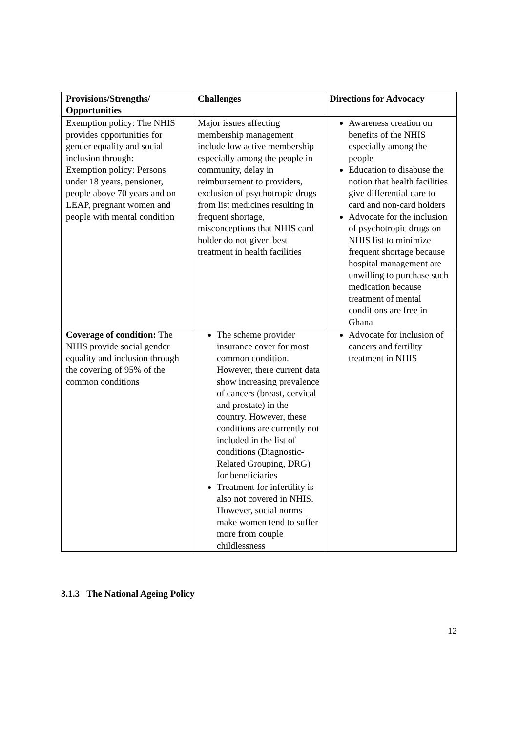| Provisions/Strengths/ Opportunities | Challenges | Directions for Advocacy |
| --- | --- | --- |
| Exemption policy: The NHIS provides opportunities for gender equality and social inclusion through: Exemption policy: Persons under 18 years, pensioner, people above 70 years and on LEAP, pregnant women and people with mental condition | Major issues affecting membership management include low active membership especially among the people in community, delay in reimbursement to providers, exclusion of psychotropic drugs from list medicines resulting in frequent shortage, misconceptions that NHIS card holder do not given best treatment in health facilities | Awareness creation on benefits of the NHIS especially among the people Education to disabuse the notion that health facilities give differential care to card and non-card holders Advocate for the inclusion of psychotropic drugs on NHIS list to minimize frequent shortage because hospital management are unwilling to purchase such medication because treatment of mental conditions are free in Ghana |
| Coverage of condition: The NHIS provide social gender equality and inclusion through the covering of 95% of the common conditions | The scheme provider insurance cover for most common condition. However, there current data show increasing prevalence of cancers (breast, cervical and prostate) in the country. However, these conditions are currently not included in the list of conditions (Diagnostic-Related Grouping, DRG) for beneficiaries Treatment for infertility is also not covered in NHIS. However, social norms make women tend to suffer more from couple childlessness | Advocate for inclusion of cancers and fertility treatment in NHIS |
3.1.3 The National Ageing Policy
12